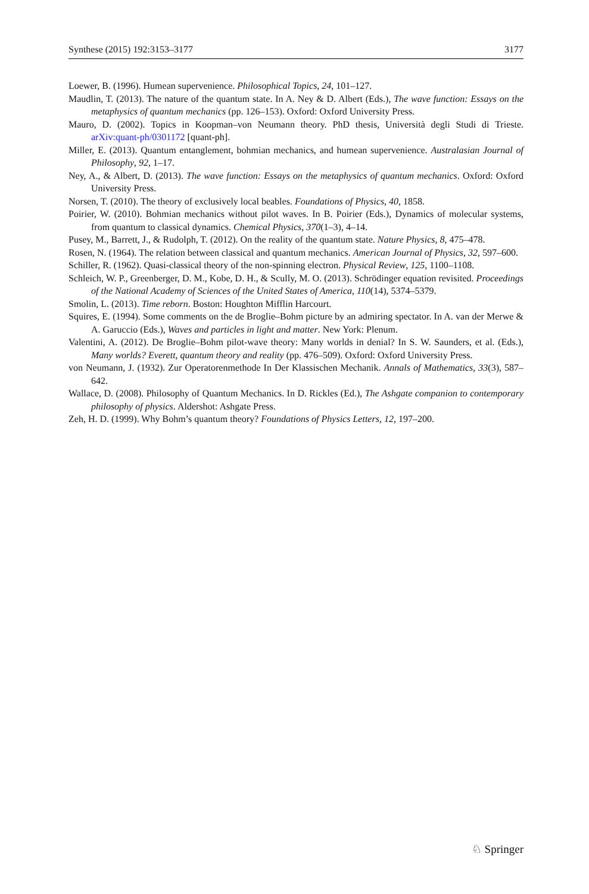Synthese (2015) 192:3153–3177 3177
Loewer, B. (1996). Humean supervenience. Philosophical Topics, 24, 101–127.
Maudlin, T. (2013). The nature of the quantum state. In A. Ney & D. Albert (Eds.), The wave function: Essays on the metaphysics of quantum mechanics (pp. 126–153). Oxford: Oxford University Press.
Mauro, D. (2002). Topics in Koopman–von Neumann theory. PhD thesis, Università degli Studi di Trieste. arXiv:quant-ph/0301172 [quant-ph].
Miller, E. (2013). Quantum entanglement, bohmian mechanics, and humean supervenience. Australasian Journal of Philosophy, 92, 1–17.
Ney, A., & Albert, D. (2013). The wave function: Essays on the metaphysics of quantum mechanics. Oxford: Oxford University Press.
Norsen, T. (2010). The theory of exclusively local beables. Foundations of Physics, 40, 1858.
Poirier, W. (2010). Bohmian mechanics without pilot waves. In B. Poirier (Eds.), Dynamics of molecular systems, from quantum to classical dynamics. Chemical Physics, 370(1–3), 4–14.
Pusey, M., Barrett, J., & Rudolph, T. (2012). On the reality of the quantum state. Nature Physics, 8, 475–478.
Rosen, N. (1964). The relation between classical and quantum mechanics. American Journal of Physics, 32, 597–600.
Schiller, R. (1962). Quasi-classical theory of the non-spinning electron. Physical Review, 125, 1100–1108.
Schleich, W. P., Greenberger, D. M., Kobe, D. H., & Scully, M. O. (2013). Schrödinger equation revisited. Proceedings of the National Academy of Sciences of the United States of America, 110(14), 5374–5379.
Smolin, L. (2013). Time reborn. Boston: Houghton Mifflin Harcourt.
Squires, E. (1994). Some comments on the de Broglie–Bohm picture by an admiring spectator. In A. van der Merwe & A. Garuccio (Eds.), Waves and particles in light and matter. New York: Plenum.
Valentini, A. (2012). De Broglie–Bohm pilot-wave theory: Many worlds in denial? In S. W. Saunders, et al. (Eds.), Many worlds? Everett, quantum theory and reality (pp. 476–509). Oxford: Oxford University Press.
von Neumann, J. (1932). Zur Operatorenmethode In Der Klassischen Mechanik. Annals of Mathematics, 33(3), 587–642.
Wallace, D. (2008). Philosophy of Quantum Mechanics. In D. Rickles (Ed.), The Ashgate companion to contemporary philosophy of physics. Aldershot: Ashgate Press.
Zeh, H. D. (1999). Why Bohm’s quantum theory? Foundations of Physics Letters, 12, 197–200.
♘ Springer